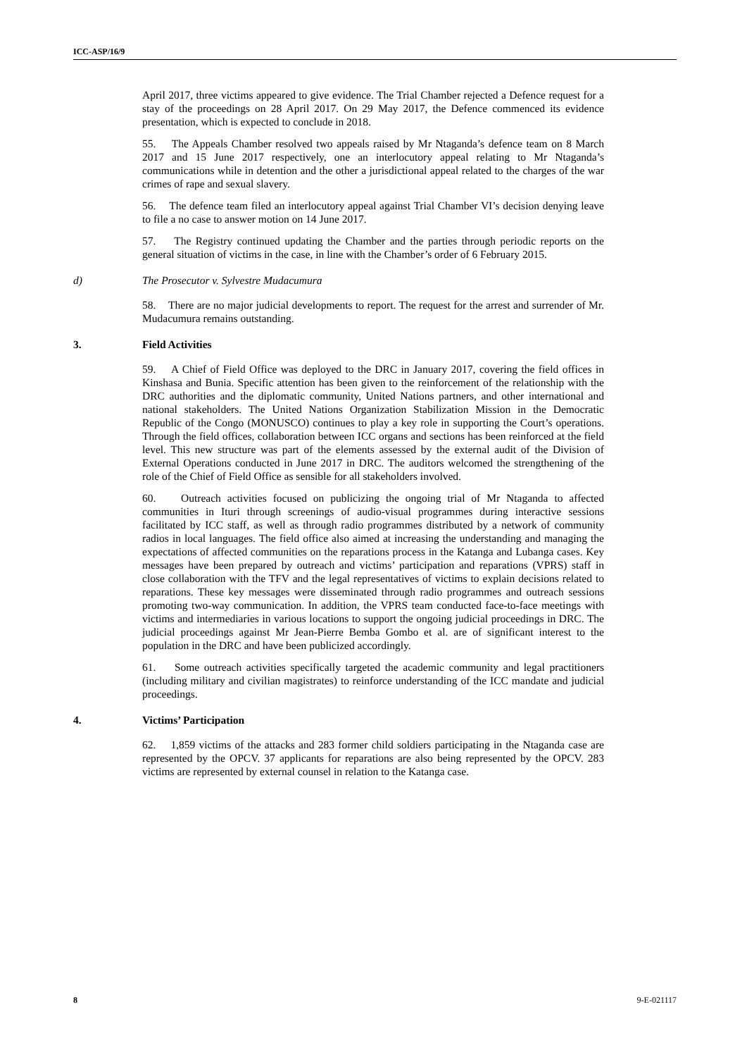ICC-ASP/16/9
April 2017, three victims appeared to give evidence. The Trial Chamber rejected a Defence request for a stay of the proceedings on 28 April 2017. On 29 May 2017, the Defence commenced its evidence presentation, which is expected to conclude in 2018.
55. The Appeals Chamber resolved two appeals raised by Mr Ntaganda’s defence team on 8 March 2017 and 15 June 2017 respectively, one an interlocutory appeal relating to Mr Ntaganda’s communications while in detention and the other a jurisdictional appeal related to the charges of the war crimes of rape and sexual slavery.
56. The defence team filed an interlocutory appeal against Trial Chamber VI’s decision denying leave to file a no case to answer motion on 14 June 2017.
57. The Registry continued updating the Chamber and the parties through periodic reports on the general situation of victims in the case, in line with the Chamber’s order of 6 February 2015.
d) The Prosecutor v. Sylvestre Mudacumura
58. There are no major judicial developments to report. The request for the arrest and surrender of Mr. Mudacumura remains outstanding.
3. Field Activities
59. A Chief of Field Office was deployed to the DRC in January 2017, covering the field offices in Kinshasa and Bunia. Specific attention has been given to the reinforcement of the relationship with the DRC authorities and the diplomatic community, United Nations partners, and other international and national stakeholders. The United Nations Organization Stabilization Mission in the Democratic Republic of the Congo (MONUSCO) continues to play a key role in supporting the Court’s operations. Through the field offices, collaboration between ICC organs and sections has been reinforced at the field level. This new structure was part of the elements assessed by the external audit of the Division of External Operations conducted in June 2017 in DRC. The auditors welcomed the strengthening of the role of the Chief of Field Office as sensible for all stakeholders involved.
60. Outreach activities focused on publicizing the ongoing trial of Mr Ntaganda to affected communities in Ituri through screenings of audio-visual programmes during interactive sessions facilitated by ICC staff, as well as through radio programmes distributed by a network of community radios in local languages. The field office also aimed at increasing the understanding and managing the expectations of affected communities on the reparations process in the Katanga and Lubanga cases. Key messages have been prepared by outreach and victims’ participation and reparations (VPRS) staff in close collaboration with the TFV and the legal representatives of victims to explain decisions related to reparations. These key messages were disseminated through radio programmes and outreach sessions promoting two-way communication. In addition, the VPRS team conducted face-to-face meetings with victims and intermediaries in various locations to support the ongoing judicial proceedings in DRC. The judicial proceedings against Mr Jean-Pierre Bemba Gombo et al. are of significant interest to the population in the DRC and have been publicized accordingly.
61. Some outreach activities specifically targeted the academic community and legal practitioners (including military and civilian magistrates) to reinforce understanding of the ICC mandate and judicial proceedings.
4. Victims’ Participation
62. 1,859 victims of the attacks and 283 former child soldiers participating in the Ntaganda case are represented by the OPCV. 37 applicants for reparations are also being represented by the OPCV. 283 victims are represented by external counsel in relation to the Katanga case.
8 9-E-021117